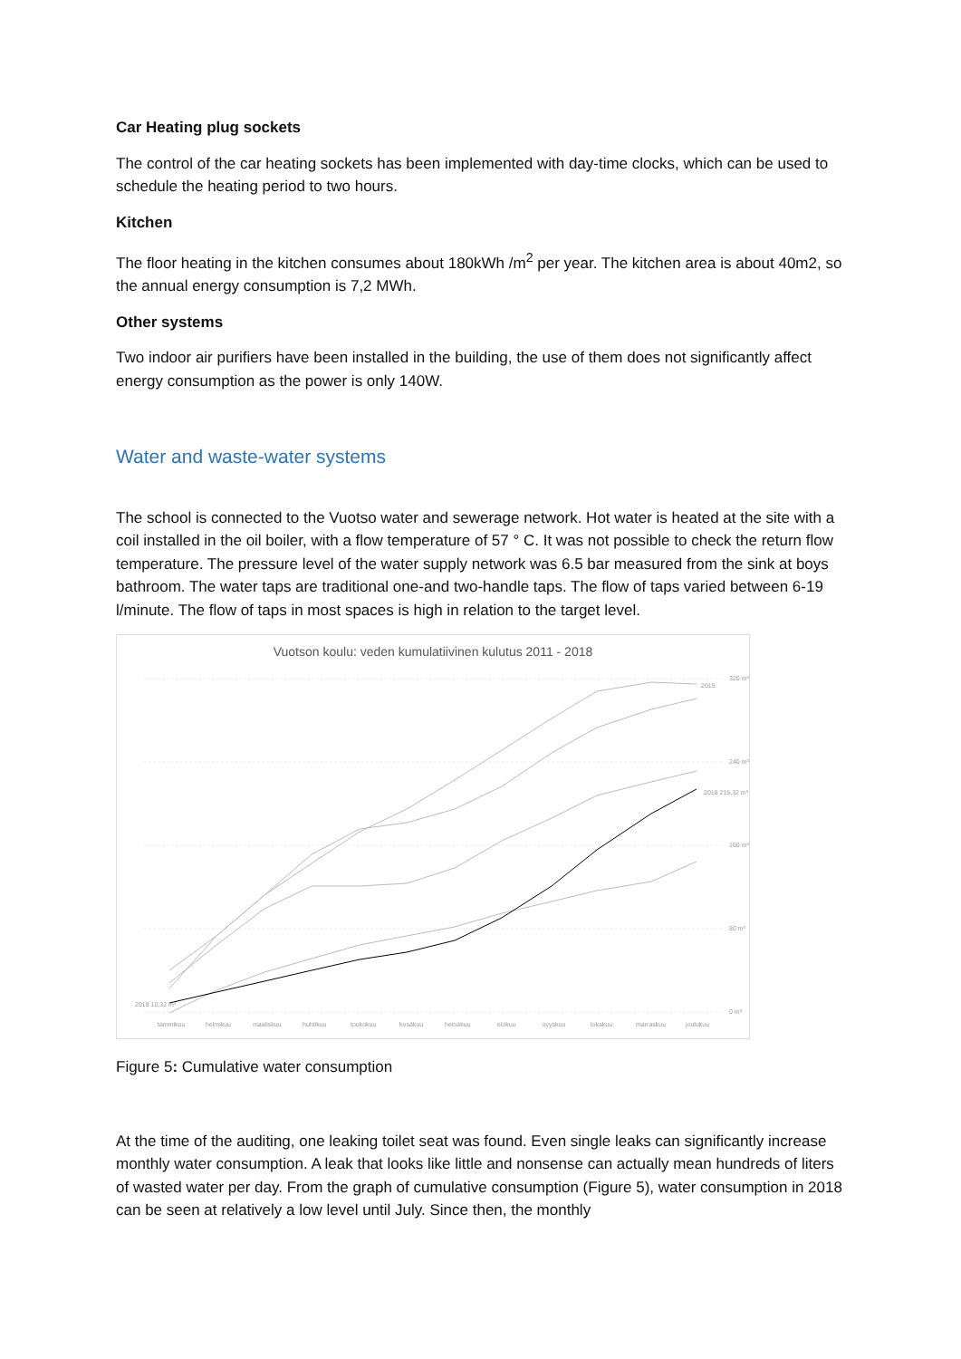Car Heating plug sockets
The control of the car heating sockets has been implemented with day-time clocks, which can be used to schedule the heating period to two hours.
Kitchen
The floor heating in the kitchen consumes about 180kWh /m<sup>2</sup> per year. The kitchen area is about 40m2, so the annual energy consumption is 7,2 MWh.
Other systems
Two indoor air purifiers have been installed in the building, the use of them does not significantly affect energy consumption as the power is only 140W.
Water and waste-water systems
The school is connected to the Vuotso water and sewerage network. Hot water is heated at the site with a coil installed in the oil boiler, with a flow temperature of 57 ° C. It was not possible to check the return flow temperature. The pressure level of the water supply network was 6.5 bar measured from the sink at boys bathroom. The water taps are traditional one-and two-handle taps. The flow of taps varied between 6-19 l/minute. The flow of taps in most spaces is high in relation to the target level.
Vuotson koulu: veden kumulatiivinen kulutus 2011 - 2018
320 m³
240 m³
160 m³
80 m³
0 m³
2015
2018 215,32 m³
2018 10,32 m³
tammikuu
helmikuu
maaliskuu
huhtikuu
toukokuu
kesäkuu
heinäkuu
elokuu
syyskuu
lokakuu
marraskuu
joulukuu
Figure 5: Cumulative water consumption
At the time of the auditing, one leaking toilet seat was found. Even single leaks can significantly increase monthly water consumption. A leak that looks like little and nonsense can actually mean hundreds of liters of wasted water per day. From the graph of cumulative consumption (Figure 5), water consumption in 2018 can be seen at relatively a low level until July. Since then, the monthly